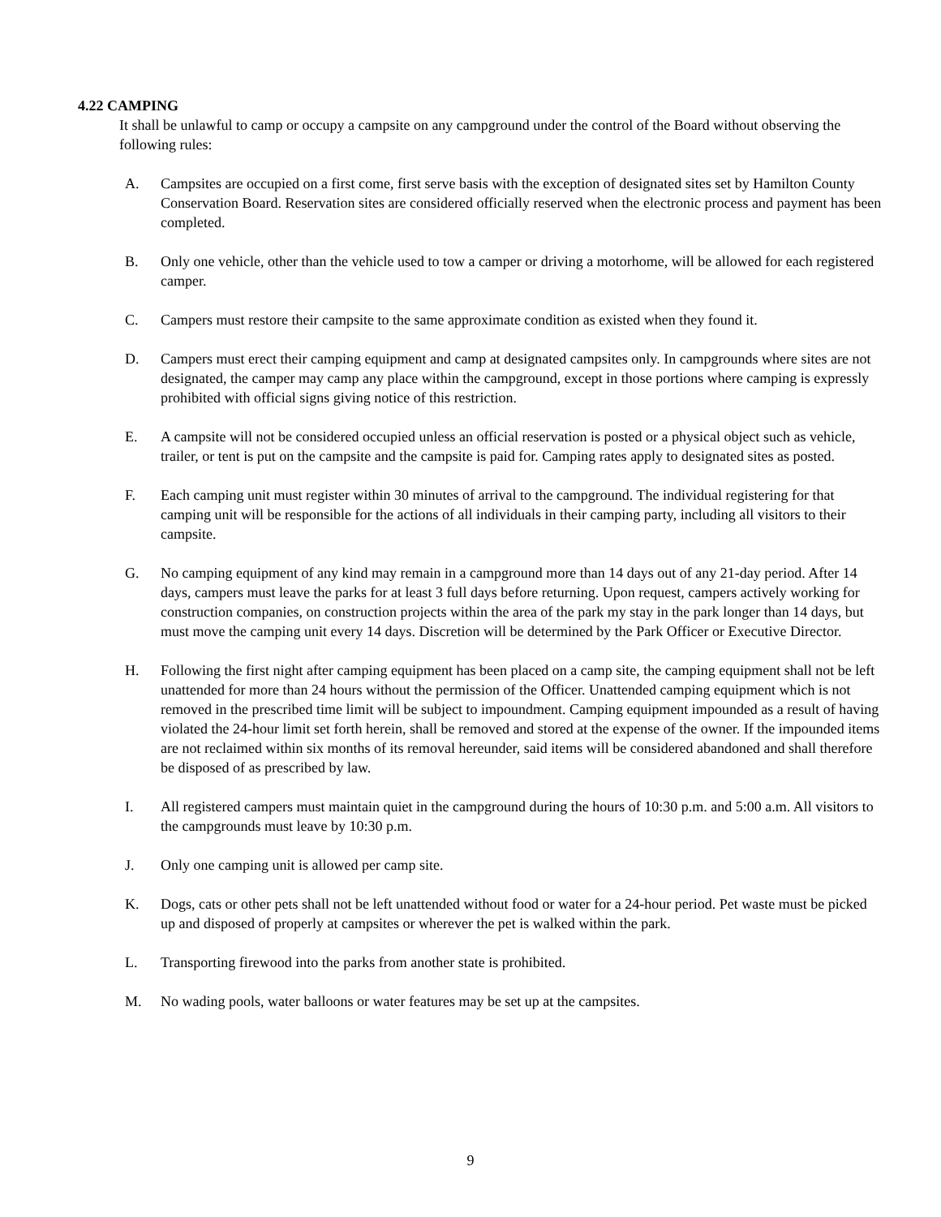4.22 CAMPING
It shall be unlawful to camp or occupy a campsite on any campground under the control of the Board without observing the following rules:
A. Campsites are occupied on a first come, first serve basis with the exception of designated sites set by Hamilton County Conservation Board. Reservation sites are considered officially reserved when the electronic process and payment has been completed.
B. Only one vehicle, other than the vehicle used to tow a camper or driving a motorhome, will be allowed for each registered camper.
C. Campers must restore their campsite to the same approximate condition as existed when they found it.
D. Campers must erect their camping equipment and camp at designated campsites only. In campgrounds where sites are not designated, the camper may camp any place within the campground, except in those portions where camping is expressly prohibited with official signs giving notice of this restriction.
E. A campsite will not be considered occupied unless an official reservation is posted or a physical object such as vehicle, trailer, or tent is put on the campsite and the campsite is paid for. Camping rates apply to designated sites as posted.
F. Each camping unit must register within 30 minutes of arrival to the campground. The individual registering for that camping unit will be responsible for the actions of all individuals in their camping party, including all visitors to their campsite.
G. No camping equipment of any kind may remain in a campground more than 14 days out of any 21-day period. After 14 days, campers must leave the parks for at least 3 full days before returning. Upon request, campers actively working for construction companies, on construction projects within the area of the park my stay in the park longer than 14 days, but must move the camping unit every 14 days. Discretion will be determined by the Park Officer or Executive Director.
H. Following the first night after camping equipment has been placed on a camp site, the camping equipment shall not be left unattended for more than 24 hours without the permission of the Officer. Unattended camping equipment which is not removed in the prescribed time limit will be subject to impoundment. Camping equipment impounded as a result of having violated the 24-hour limit set forth herein, shall be removed and stored at the expense of the owner. If the impounded items are not reclaimed within six months of its removal hereunder, said items will be considered abandoned and shall therefore be disposed of as prescribed by law.
I. All registered campers must maintain quiet in the campground during the hours of 10:30 p.m. and 5:00 a.m. All visitors to the campgrounds must leave by 10:30 p.m.
J. Only one camping unit is allowed per camp site.
K. Dogs, cats or other pets shall not be left unattended without food or water for a 24-hour period. Pet waste must be picked up and disposed of properly at campsites or wherever the pet is walked within the park.
L. Transporting firewood into the parks from another state is prohibited.
M. No wading pools, water balloons or water features may be set up at the campsites.
9